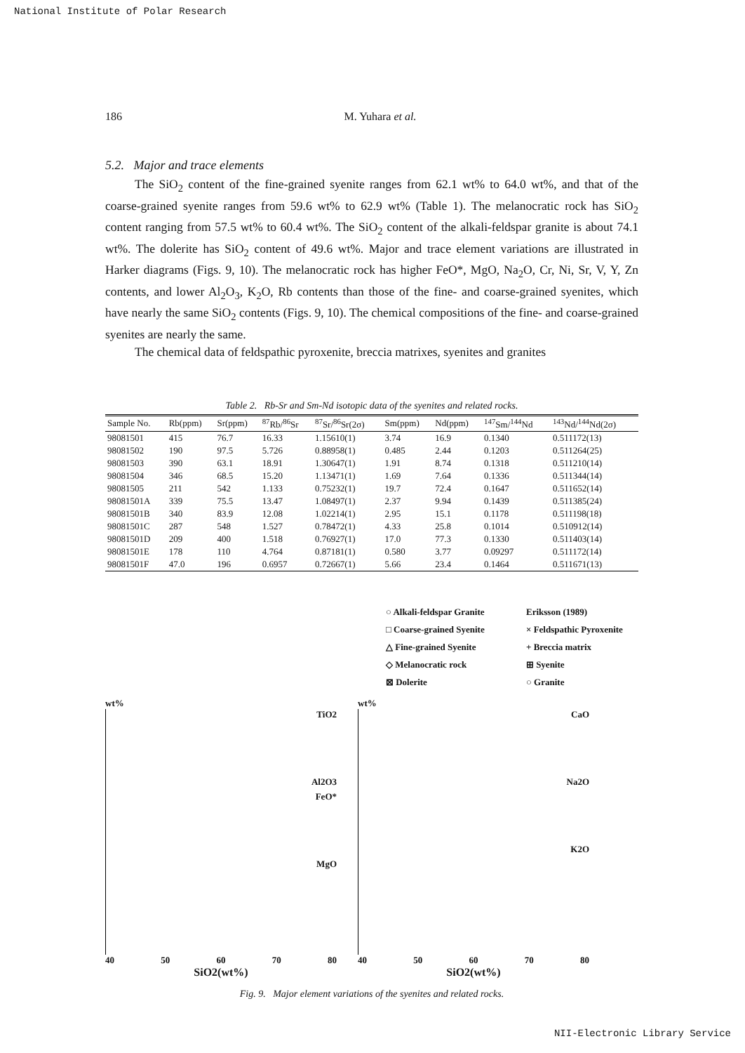National Institute of Polar Research
186 M. Yuhara et al.
5.2. Major and trace elements
The SiO<sub>2</sub> content of the fine-grained syenite ranges from 62.1 wt% to 64.0 wt%, and that of the coarse-grained syenite ranges from 59.6 wt% to 62.9 wt% (Table 1). The melanocratic rock has SiO<sub>2</sub> content ranging from 57.5 wt% to 60.4 wt%. The SiO<sub>2</sub> content of the alkali-feldspar granite is about 74.1 wt%. The dolerite has SiO<sub>2</sub> content of 49.6 wt%. Major and trace element variations are illustrated in Harker diagrams (Figs. 9, 10). The melanocratic rock has higher FeO*, MgO, Na<sub>2</sub>O, Cr, Ni, Sr, V, Y, Zn contents, and lower Al<sub>2</sub>O<sub>3</sub>, K<sub>2</sub>O, Rb contents than those of the fine- and coarse-grained syenites, which have nearly the same SiO<sub>2</sub> contents (Figs. 9, 10). The chemical compositions of the fine- and coarse-grained syenites are nearly the same.
The chemical data of feldspathic pyroxenite, breccia matrixes, syenites and granites
Table 2. Rb-Sr and Sm-Nd isotopic data of the syenites and related rocks.
| Sample No. | Rb(ppm) | Sr(ppm) | <sup>87</sup>Rb/<sup>86</sup>Sr | <sup>87</sup>Sr/<sup>86</sup>Sr(2σ) | Sm(ppm) | Nd(ppm) | <sup>147</sup>Sm/<sup>144</sup>Nd | <sup>143</sup>Nd/<sup>144</sup>Nd(2σ) |
| --- | --- | --- | --- | --- | --- | --- | --- | --- |
| 98081501 | 415 | 76.7 | 16.33 | 1.15610(1) | 3.74 | 16.9 | 0.1340 | 0.511172(13) |
| 98081502 | 190 | 97.5 | 5.726 | 0.88958(1) | 0.485 | 2.44 | 0.1203 | 0.511264(25) |
| 98081503 | 390 | 63.1 | 18.91 | 1.30647(1) | 1.91 | 8.74 | 0.1318 | 0.511210(14) |
| 98081504 | 346 | 68.5 | 15.20 | 1.13471(1) | 1.69 | 7.64 | 0.1336 | 0.511344(14) |
| 98081505 | 211 | 542 | 1.133 | 0.75232(1) | 19.7 | 72.4 | 0.1647 | 0.511652(14) |
| 98081501A | 339 | 75.5 | 13.47 | 1.08497(1) | 2.37 | 9.94 | 0.1439 | 0.511385(24) |
| 98081501B | 340 | 83.9 | 12.08 | 1.02214(1) | 2.95 | 15.1 | 0.1178 | 0.511198(18) |
| 98081501C | 287 | 548 | 1.527 | 0.78472(1) | 4.33 | 25.8 | 0.1014 | 0.510912(14) |
| 98081501D | 209 | 400 | 1.518 | 0.76927(1) | 17.0 | 77.3 | 0.1330 | 0.511403(14) |
| 98081501E | 178 | 110 | 4.764 | 0.87181(1) | 0.580 | 3.77 | 0.09297 | 0.511172(14) |
| 98081501F | 47.0 | 196 | 0.6957 | 0.72667(1) | 5.66 | 23.4 | 0.1464 | 0.511671(13) |
○ Alkali-feldspar Granite Eriksson (1989) □ Coarse-grained Syenite × Feldspathic Pyroxenite △ Fine-grained Syenite + Breccia matrix ◇ Melanocratic rock ⊞ Syenite ⊠ Dolerite ○ Granite
wt%
TiO2
Al2O3
FeO*
MgO
40 50 60 70 80
SiO2(wt%)
wt%
CaO
Na2O
K2O
40 50 60 70 80
SiO2(wt%)
Fig. 9. Major element variations of the syenites and related rocks.
NII-Electronic Library Service